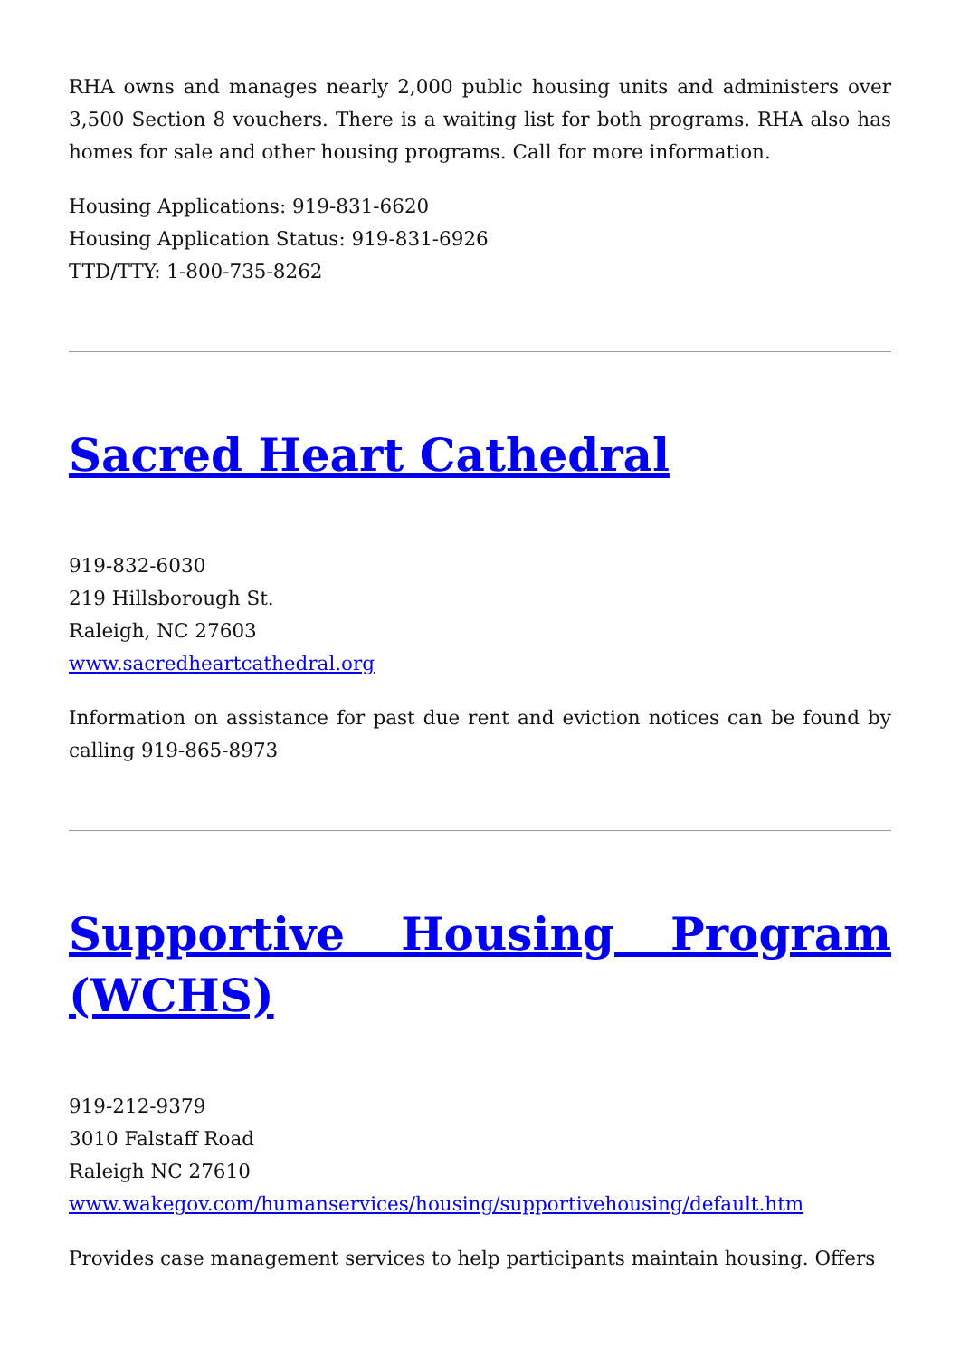RHA owns and manages nearly 2,000 public housing units and administers over 3,500 Section 8 vouchers. There is a waiting list for both programs. RHA also has homes for sale and other housing programs. Call for more information.
Housing Applications: 919-831-6620
Housing Application Status: 919-831-6926
TTD/TTY: 1-800-735-8262
Sacred Heart Cathedral
919-832-6030
219 Hillsborough St.
Raleigh, NC 27603
www.sacredheartcathedral.org
Information on assistance for past due rent and eviction notices can be found by calling 919-865-8973
Supportive Housing Program (WCHS)
919-212-9379
3010 Falstaff Road
Raleigh NC 27610
www.wakegov.com/humanservices/housing/supportivehousing/default.htm
Provides case management services to help participants maintain housing. Offers